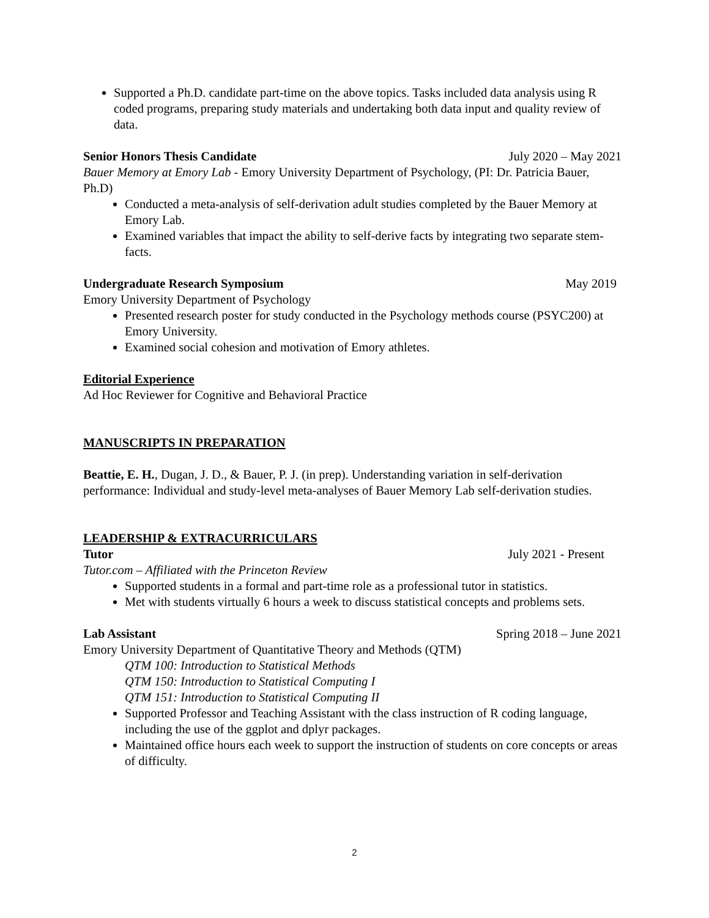Supported a Ph.D. candidate part-time on the above topics. Tasks included data analysis using R coded programs, preparing study materials and undertaking both data input and quality review of data.
Senior Honors Thesis Candidate July 2020 – May 2021
Bauer Memory at Emory Lab - Emory University Department of Psychology, (PI: Dr. Patricia Bauer, Ph.D)
Conducted a meta-analysis of self-derivation adult studies completed by the Bauer Memory at Emory Lab.
Examined variables that impact the ability to self-derive facts by integrating two separate stem-facts.
Undergraduate Research Symposium May 2019
Emory University Department of Psychology
Presented research poster for study conducted in the Psychology methods course (PSYC200) at Emory University.
Examined social cohesion and motivation of Emory athletes.
Editorial Experience
Ad Hoc Reviewer for Cognitive and Behavioral Practice
MANUSCRIPTS IN PREPARATION
Beattie, E. H., Dugan, J. D., & Bauer, P. J. (in prep). Understanding variation in self-derivation performance: Individual and study-level meta-analyses of Bauer Memory Lab self-derivation studies.
LEADERSHIP & EXTRACURRICULARS
Tutor July 2021 - Present
Tutor.com – Affiliated with the Princeton Review
Supported students in a formal and part-time role as a professional tutor in statistics.
Met with students virtually 6 hours a week to discuss statistical concepts and problems sets.
Lab Assistant Spring 2018 – June 2021
Emory University Department of Quantitative Theory and Methods (QTM)
QTM 100: Introduction to Statistical Methods
QTM 150: Introduction to Statistical Computing I
QTM 151: Introduction to Statistical Computing II
Supported Professor and Teaching Assistant with the class instruction of R coding language, including the use of the ggplot and dplyr packages.
Maintained office hours each week to support the instruction of students on core concepts or areas of difficulty.
2